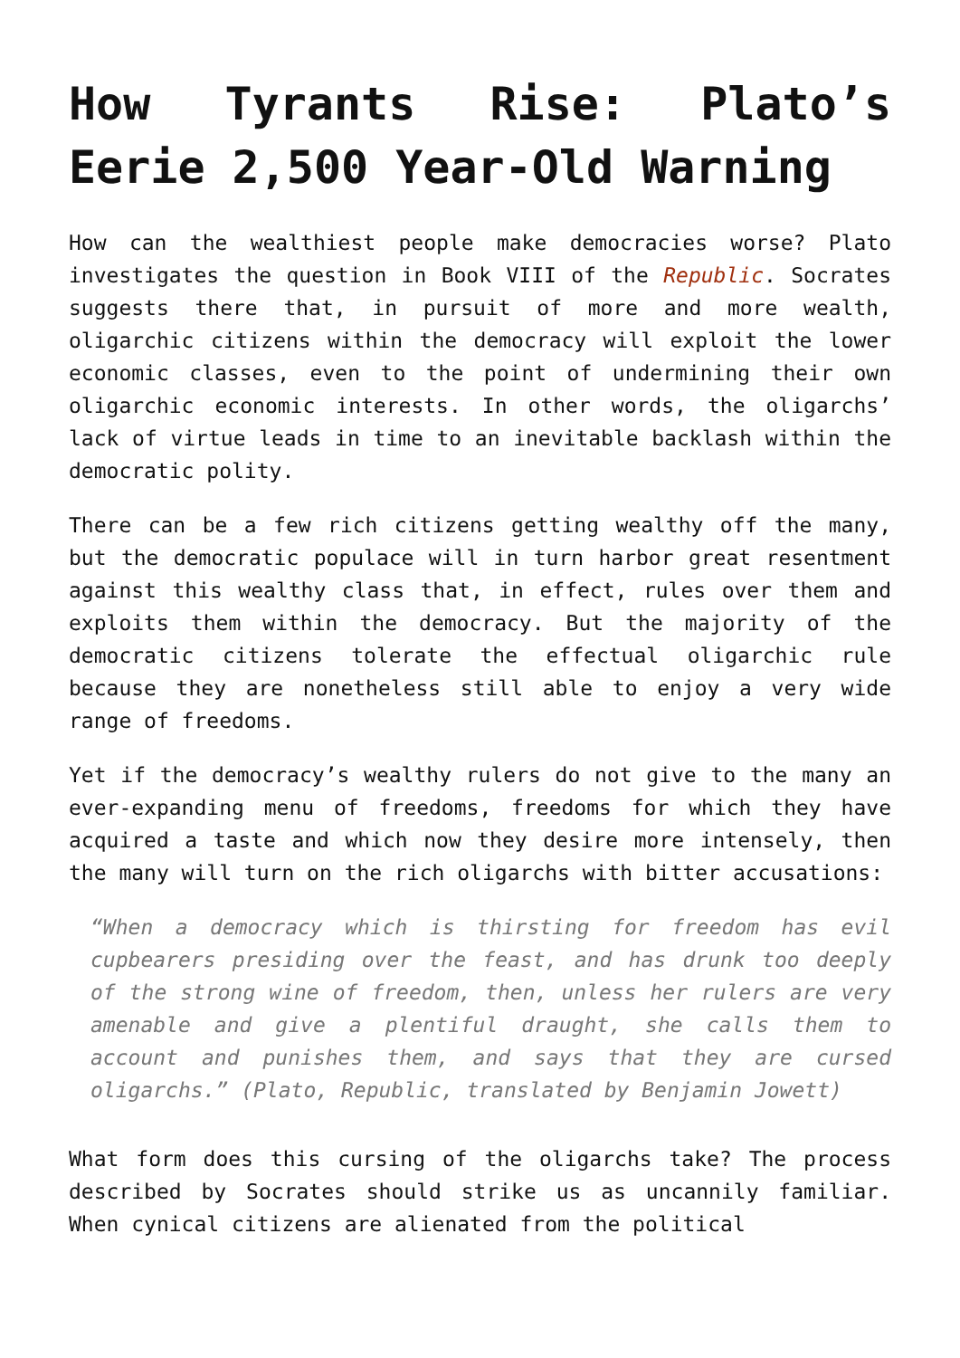How Tyrants Rise: Plato’s Eerie 2,500 Year-Old Warning
How can the wealthiest people make democracies worse? Plato investigates the question in Book VIII of the Republic. Socrates suggests there that, in pursuit of more and more wealth, oligarchic citizens within the democracy will exploit the lower economic classes, even to the point of undermining their own oligarchic economic interests. In other words, the oligarchs’ lack of virtue leads in time to an inevitable backlash within the democratic polity.
There can be a few rich citizens getting wealthy off the many, but the democratic populace will in turn harbor great resentment against this wealthy class that, in effect, rules over them and exploits them within the democracy. But the majority of the democratic citizens tolerate the effectual oligarchic rule because they are nonetheless still able to enjoy a very wide range of freedoms.
Yet if the democracy’s wealthy rulers do not give to the many an ever-expanding menu of freedoms, freedoms for which they have acquired a taste and which now they desire more intensely, then the many will turn on the rich oligarchs with bitter accusations:
“When a democracy which is thirsting for freedom has evil cupbearers presiding over the feast, and has drunk too deeply of the strong wine of freedom, then, unless her rulers are very amenable and give a plentiful draught, she calls them to account and punishes them, and says that they are cursed oligarchs.” (Plato, Republic, translated by Benjamin Jowett)
What form does this cursing of the oligarchs take? The process described by Socrates should strike us as uncannily familiar. When cynical citizens are alienated from the political